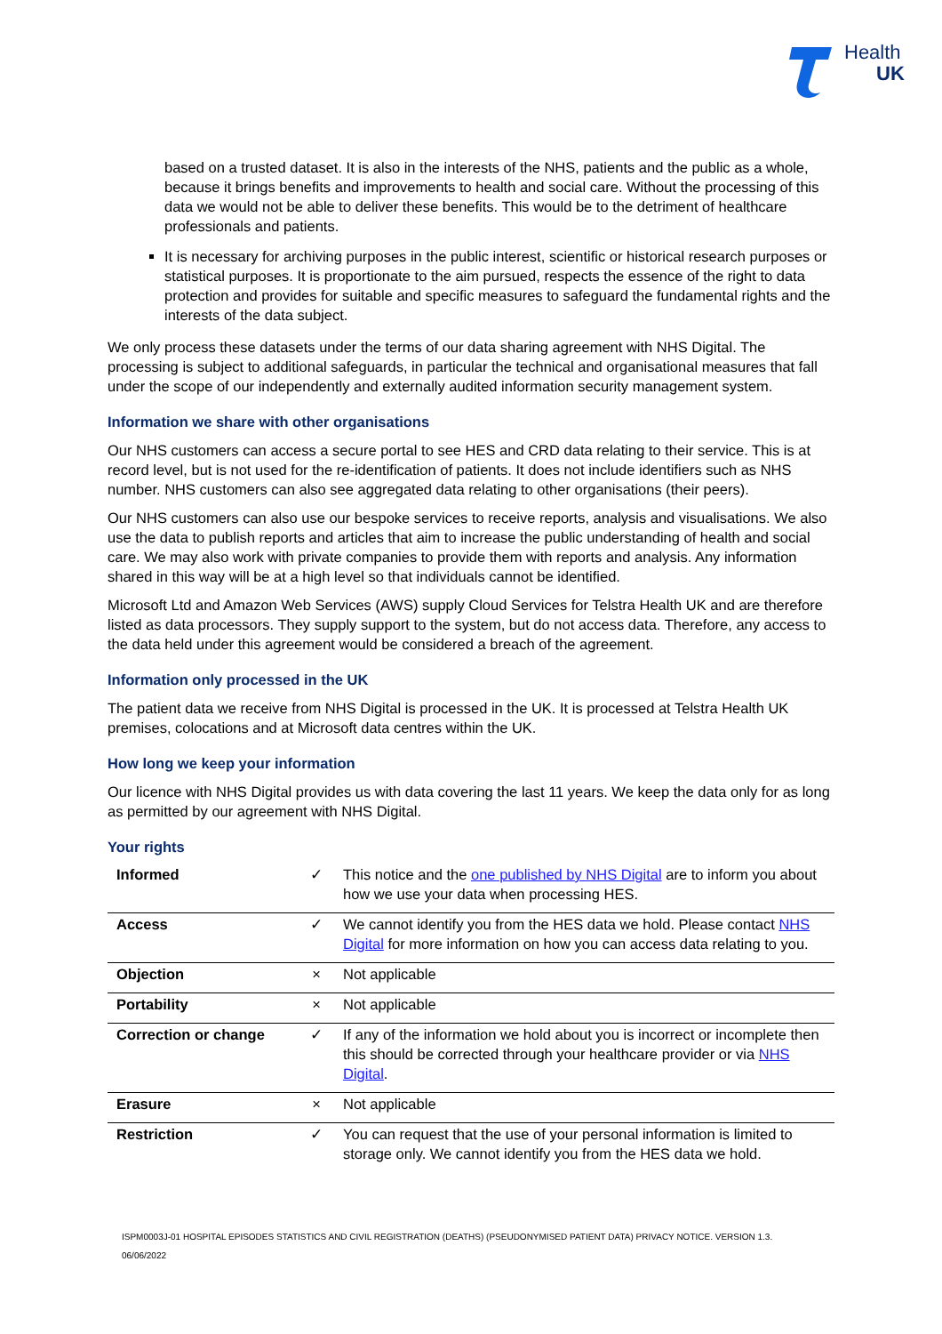Health
UK
based on a trusted dataset. It is also in the interests of the NHS, patients and the public as a whole, because it brings benefits and improvements to health and social care. Without the processing of this data we would not be able to deliver these benefits. This would be to the detriment of healthcare professionals and patients.
It is necessary for archiving purposes in the public interest, scientific or historical research purposes or statistical purposes. It is proportionate to the aim pursued, respects the essence of the right to data protection and provides for suitable and specific measures to safeguard the fundamental rights and the interests of the data subject.
We only process these datasets under the terms of our data sharing agreement with NHS Digital. The processing is subject to additional safeguards, in particular the technical and organisational measures that fall under the scope of our independently and externally audited information security management system.
Information we share with other organisations
Our NHS customers can access a secure portal to see HES and CRD data relating to their service. This is at record level, but is not used for the re-identification of patients. It does not include identifiers such as NHS number. NHS customers can also see aggregated data relating to other organisations (their peers).
Our NHS customers can also use our bespoke services to receive reports, analysis and visualisations. We also use the data to publish reports and articles that aim to increase the public understanding of health and social care. We may also work with private companies to provide them with reports and analysis. Any information shared in this way will be at a high level so that individuals cannot be identified.
Microsoft Ltd and Amazon Web Services (AWS) supply Cloud Services for Telstra Health UK and are therefore listed as data processors. They supply support to the system, but do not access data. Therefore, any access to the data held under this agreement would be considered a breach of the agreement.
Information only processed in the UK
The patient data we receive from NHS Digital is processed in the UK. It is processed at Telstra Health UK premises, colocations and at Microsoft data centres within the UK.
How long we keep your information
Our licence with NHS Digital provides us with data covering the last 11 years. We keep the data only for as long as permitted by our agreement with NHS Digital.
Your rights
| Informed | ✓ | This notice and the one published by NHS Digital are to inform you about how we use your data when processing HES. |
| Access | ✓ | We cannot identify you from the HES data we hold. Please contact NHS Digital for more information on how you can access data relating to you. |
| Objection | × | Not applicable |
| Portability | × | Not applicable |
| Correction or change | ✓ | If any of the information we hold about you is incorrect or incomplete then this should be corrected through your healthcare provider or via NHS Digital . |
| Erasure | × | Not applicable |
| Restriction | ✓ | You can request that the use of your personal information is limited to storage only. We cannot identify you from the HES data we hold. |
ISPM0003J-01 HOSPITAL EPISODES STATISTICS AND CIVIL REGISTRATION (DEATHS) (PSEUDONYMISED PATIENT DATA) PRIVACY NOTICE. VERSION 1.3.
06/06/2022